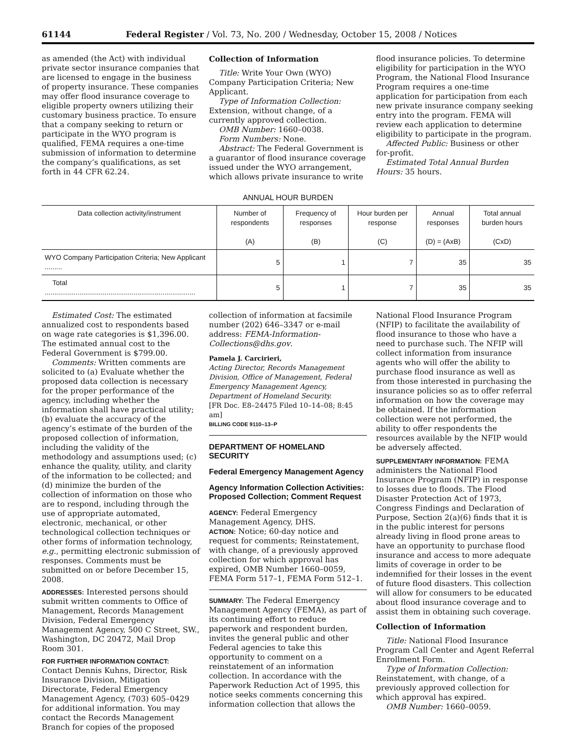61144 Federal Register / Vol. 73, No. 200 / Wednesday, October 15, 2008 / Notices
as amended (the Act) with individual private sector insurance companies that are licensed to engage in the business of property insurance. These companies may offer flood insurance coverage to eligible property owners utilizing their customary business practice. To ensure that a company seeking to return or participate in the WYO program is qualified, FEMA requires a one-time submission of information to determine the company’s qualifications, as set forth in 44 CFR 62.24.
Collection of Information
Title: Write Your Own (WYO) Company Participation Criteria; New Applicant.
Type of Information Collection: Extension, without change, of a currently approved collection.
OMB Number: 1660–0038.
Form Numbers: None.
Abstract: The Federal Government is a guarantor of flood insurance coverage issued under the WYO arrangement, which allows private insurance to write
flood insurance policies. To determine eligibility for participation in the WYO Program, the National Flood Insurance Program requires a one-time application for participation from each new private insurance company seeking entry into the program. FEMA will review each application to determine eligibility to participate in the program.
Affected Public: Business or other for-profit.
Estimated Total Annual Burden Hours: 35 hours.
ANNUAL HOUR BURDEN
| Data collection activity/instrument | Number of respondents (A) | Frequency of responses (B) | Hour burden per response (C) | Annual responses (D) = (AxB) | Total annual burden hours (CxD) |
| --- | --- | --- | --- | --- | --- |
| WYO Company Participation Criteria; New Applicant ......... | 5 | 1 | 7 | 35 | 35 |
| Total .............................................................................. | 5 | 1 | 7 | 35 | 35 |
Estimated Cost: The estimated annualized cost to respondents based on wage rate categories is $1,396.00. The estimated annual cost to the Federal Government is $799.00.
Comments: Written comments are solicited to (a) Evaluate whether the proposed data collection is necessary for the proper performance of the agency, including whether the information shall have practical utility; (b) evaluate the accuracy of the agency’s estimate of the burden of the proposed collection of information, including the validity of the methodology and assumptions used; (c) enhance the quality, utility, and clarity of the information to be collected; and (d) minimize the burden of the collection of information on those who are to respond, including through the use of appropriate automated, electronic, mechanical, or other technological collection techniques or other forms of information technology, e.g., permitting electronic submission of responses. Comments must be submitted on or before December 15, 2008.
ADDRESSES: Interested persons should submit written comments to Office of Management, Records Management Division, Federal Emergency Management Agency, 500 C Street, SW., Washington, DC 20472, Mail Drop Room 301.
FOR FURTHER INFORMATION CONTACT: Contact Dennis Kuhns, Director, Risk Insurance Division, Mitigation Directorate, Federal Emergency Management Agency, (703) 605–0429 for additional information. You may contact the Records Management Branch for copies of the proposed
collection of information at facsimile number (202) 646–3347 or e-mail address: FEMA-Information-Collections@dhs.gov.
Pamela J. Carcirieri,
Acting Director, Records Management Division, Office of Management, Federal Emergency Management Agency, Department of Homeland Security.
[FR Doc. E8–24475 Filed 10–14–08; 8:45 am]
BILLING CODE 9110–13–P
DEPARTMENT OF HOMELAND SECURITY
Federal Emergency Management Agency
Agency Information Collection Activities: Proposed Collection; Comment Request
AGENCY: Federal Emergency Management Agency, DHS.
ACTION: Notice; 60-day notice and request for comments; Reinstatement, with change, of a previously approved collection for which approval has expired, OMB Number 1660–0059, FEMA Form 517–1, FEMA Form 512–1.
SUMMARY: The Federal Emergency Management Agency (FEMA), as part of its continuing effort to reduce paperwork and respondent burden, invites the general public and other Federal agencies to take this opportunity to comment on a reinstatement of an information collection. In accordance with the Paperwork Reduction Act of 1995, this notice seeks comments concerning this information collection that allows the
National Flood Insurance Program (NFIP) to facilitate the availability of flood insurance to those who have a need to purchase such. The NFIP will collect information from insurance agents who will offer the ability to purchase flood insurance as well as from those interested in purchasing the insurance policies so as to offer referral information on how the coverage may be obtained. If the information collection were not performed, the ability to offer respondents the resources available by the NFIP would be adversely affected.
SUPPLEMENTARY INFORMATION: FEMA administers the National Flood Insurance Program (NFIP) in response to losses due to floods. The Flood Disaster Protection Act of 1973, Congress Findings and Declaration of Purpose, Section 2(a)(6) finds that it is in the public interest for persons already living in flood prone areas to have an opportunity to purchase flood insurance and access to more adequate limits of coverage in order to be indemnified for their losses in the event of future flood disasters. This collection will allow for consumers to be educated about flood insurance coverage and to assist them in obtaining such coverage.
Collection of Information
Title: National Flood Insurance Program Call Center and Agent Referral Enrollment Form.
Type of Information Collection: Reinstatement, with change, of a previously approved collection for which approval has expired.
OMB Number: 1660–0059.